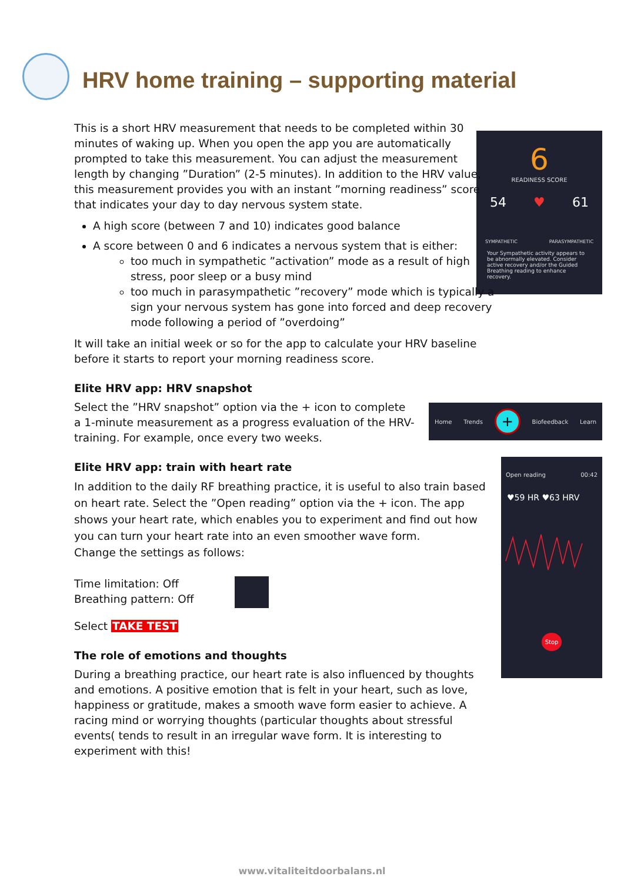HRV home training – supporting material
6
READINESS SCORE
54 ♥ 61
SYMPATHETIC PARASYMPATHETIC
Your Sympathetic activity appears to be abnormally elevated. Consider active recovery and/or the Guided Breathing reading to enhance recovery.
Home Trends + Biofeedback Learn
Open reading 00:42
♥59 HR ♥63 HRV
Stop
This is a short HRV measurement that needs to be completed within 30 minutes of waking up. When you open the app you are automatically prompted to take this measurement. You can adjust the measurement length by changing ”Duration” (2-5 minutes). In addition to the HRV value, this measurement provides you with an instant ”morning readiness” score that indicates your day to day nervous system state.
A high score (between 7 and 10) indicates good balance
A score between 0 and 6 indicates a nervous system that is either:
too much in sympathetic ”activation” mode as a result of high stress, poor sleep or a busy mind
too much in parasympathetic ”recovery” mode which is typically a sign your nervous system has gone into forced and deep recovery mode following a period of ”overdoing”
It will take an initial week or so for the app to calculate your HRV baseline before it starts to report your morning readiness score.
Elite HRV app: HRV snapshot
Select the ”HRV snapshot” option via the + icon to complete a 1-minute measurement as a progress evaluation of the HRV-training. For example, once every two weeks.
Elite HRV app: train with heart rate
In addition to the daily RF breathing practice, it is useful to also train based on heart rate. Select the ”Open reading” option via the + icon. The app shows your heart rate, which enables you to experiment and find out how you can turn your heart rate into an even smoother wave form.
Change the settings as follows:
Time limitation: Off
Breathing pattern: Off
Select TAKE TEST
The role of emotions and thoughts
During a breathing practice, our heart rate is also influenced by thoughts and emotions. A positive emotion that is felt in your heart, such as love, happiness or gratitude, makes a smooth wave form easier to achieve. A racing mind or worrying thoughts (particular thoughts about stressful events( tends to result in an irregular wave form. It is interesting to experiment with this!
www.vitaliteitdoorbalans.nl